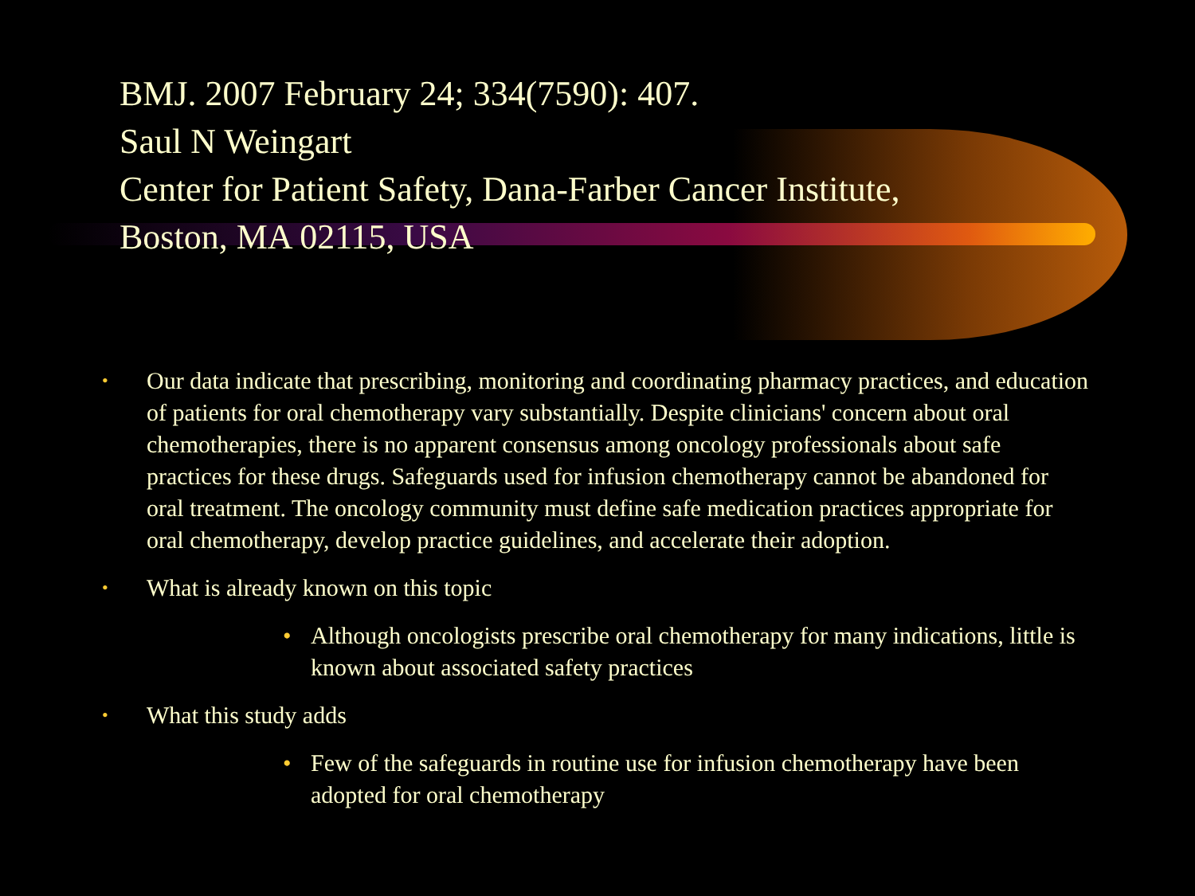BMJ. 2007 February 24; 334(7590): 407.
Saul N Weingart
Center for Patient Safety, Dana-Farber Cancer Institute,
Boston, MA 02115, USA
• Our data indicate that prescribing, monitoring and coordinating pharmacy practices, and education of patients for oral chemotherapy vary substantially. Despite clinicians' concern about oral chemotherapies, there is no apparent consensus among oncology professionals about safe practices for these drugs. Safeguards used for infusion chemotherapy cannot be abandoned for oral treatment. The oncology community must define safe medication practices appropriate for oral chemotherapy, develop practice guidelines, and accelerate their adoption.
• What is already known on this topic
• Although oncologists prescribe oral chemotherapy for many indications, little is known about associated safety practices
• What this study adds
• Few of the safeguards in routine use for infusion chemotherapy have been adopted for oral chemotherapy